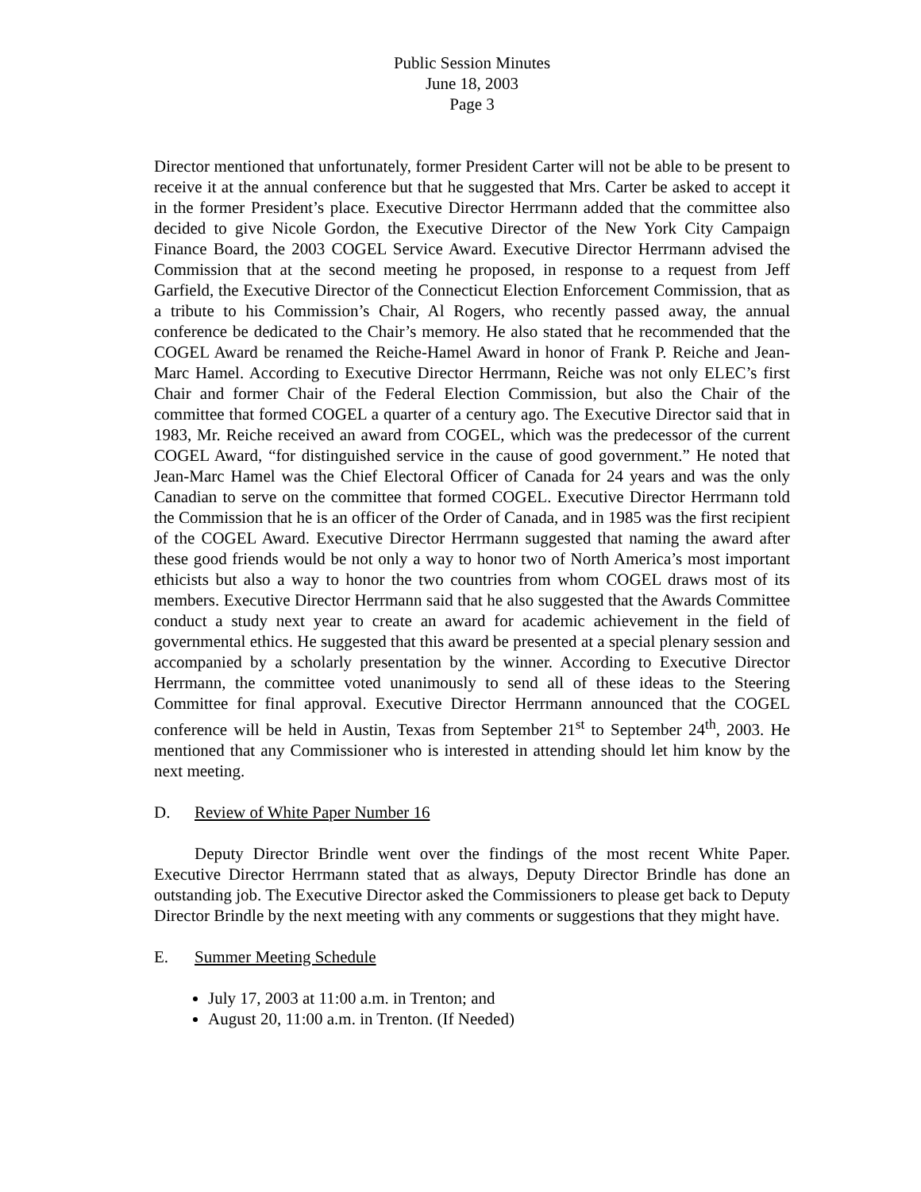Public Session Minutes
June 18, 2003
Page 3
Director mentioned that unfortunately, former President Carter will not be able to be present to receive it at the annual conference but that he suggested that Mrs. Carter be asked to accept it in the former President’s place. Executive Director Herrmann added that the committee also decided to give Nicole Gordon, the Executive Director of the New York City Campaign Finance Board, the 2003 COGEL Service Award. Executive Director Herrmann advised the Commission that at the second meeting he proposed, in response to a request from Jeff Garfield, the Executive Director of the Connecticut Election Enforcement Commission, that as a tribute to his Commission’s Chair, Al Rogers, who recently passed away, the annual conference be dedicated to the Chair’s memory. He also stated that he recommended that the COGEL Award be renamed the Reiche-Hamel Award in honor of Frank P. Reiche and Jean-Marc Hamel. According to Executive Director Herrmann, Reiche was not only ELEC’s first Chair and former Chair of the Federal Election Commission, but also the Chair of the committee that formed COGEL a quarter of a century ago. The Executive Director said that in 1983, Mr. Reiche received an award from COGEL, which was the predecessor of the current COGEL Award, “for distinguished service in the cause of good government.” He noted that Jean-Marc Hamel was the Chief Electoral Officer of Canada for 24 years and was the only Canadian to serve on the committee that formed COGEL. Executive Director Herrmann told the Commission that he is an officer of the Order of Canada, and in 1985 was the first recipient of the COGEL Award. Executive Director Herrmann suggested that naming the award after these good friends would be not only a way to honor two of North America’s most important ethicists but also a way to honor the two countries from whom COGEL draws most of its members. Executive Director Herrmann said that he also suggested that the Awards Committee conduct a study next year to create an award for academic achievement in the field of governmental ethics. He suggested that this award be presented at a special plenary session and accompanied by a scholarly presentation by the winner. According to Executive Director Herrmann, the committee voted unanimously to send all of these ideas to the Steering Committee for final approval. Executive Director Herrmann announced that the COGEL conference will be held in Austin, Texas from September 21<sup>st</sup> to September 24<sup>th</sup>, 2003. He mentioned that any Commissioner who is interested in attending should let him know by the next meeting.
D. Review of White Paper Number 16
Deputy Director Brindle went over the findings of the most recent White Paper. Executive Director Herrmann stated that as always, Deputy Director Brindle has done an outstanding job. The Executive Director asked the Commissioners to please get back to Deputy Director Brindle by the next meeting with any comments or suggestions that they might have.
E. Summer Meeting Schedule
July 17, 2003 at 11:00 a.m. in Trenton; and
August 20, 11:00 a.m. in Trenton. (If Needed)